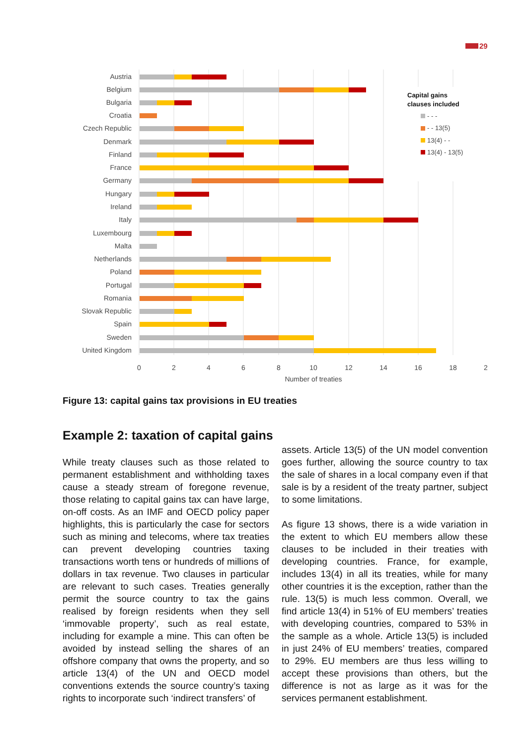29
Austria
Belgium
Bulgaria
Croatia
Czech Republic
Denmark
Finland
France
Germany
Hungary
Ireland
Italy
Luxembourg
Malta
Netherlands
Poland
Portugal
Romania
Slovak Republic
Spain
Sweden
United Kingdom
0
2
4
6
8
10
12
14
16
18
2
Number of treaties
Capital gains
clauses included
- - -
- - 13(5)
13(4) - -
13(4) - 13(5)
Figure 13: capital gains tax provisions in EU treaties
Example 2: taxation of capital gains
While treaty clauses such as those related to permanent establishment and withholding taxes cause a steady stream of foregone revenue, those relating to capital gains tax can have large, on-off costs. As an IMF and OECD policy paper highlights, this is particularly the case for sectors such as mining and telecoms, where tax treaties can prevent developing countries taxing transactions worth tens or hundreds of millions of dollars in tax revenue. Two clauses in particular are relevant to such cases. Treaties generally permit the source country to tax the gains realised by foreign residents when they sell ‘immovable property’, such as real estate, including for example a mine. This can often be avoided by instead selling the shares of an offshore company that owns the property, and so article 13(4) of the UN and OECD model conventions extends the source country’s taxing rights to incorporate such ‘indirect transfers’ of
assets. Article 13(5) of the UN model convention goes further, allowing the source country to tax the sale of shares in a local company even if that sale is by a resident of the treaty partner, subject to some limitations.
As figure 13 shows, there is a wide variation in the extent to which EU members allow these clauses to be included in their treaties with developing countries. France, for example, includes 13(4) in all its treaties, while for many other countries it is the exception, rather than the rule. 13(5) is much less common. Overall, we find article 13(4) in 51% of EU members’ treaties with developing countries, compared to 53% in the sample as a whole. Article 13(5) is included in just 24% of EU members’ treaties, compared to 29%. EU members are thus less willing to accept these provisions than others, but the difference is not as large as it was for the services permanent establishment.